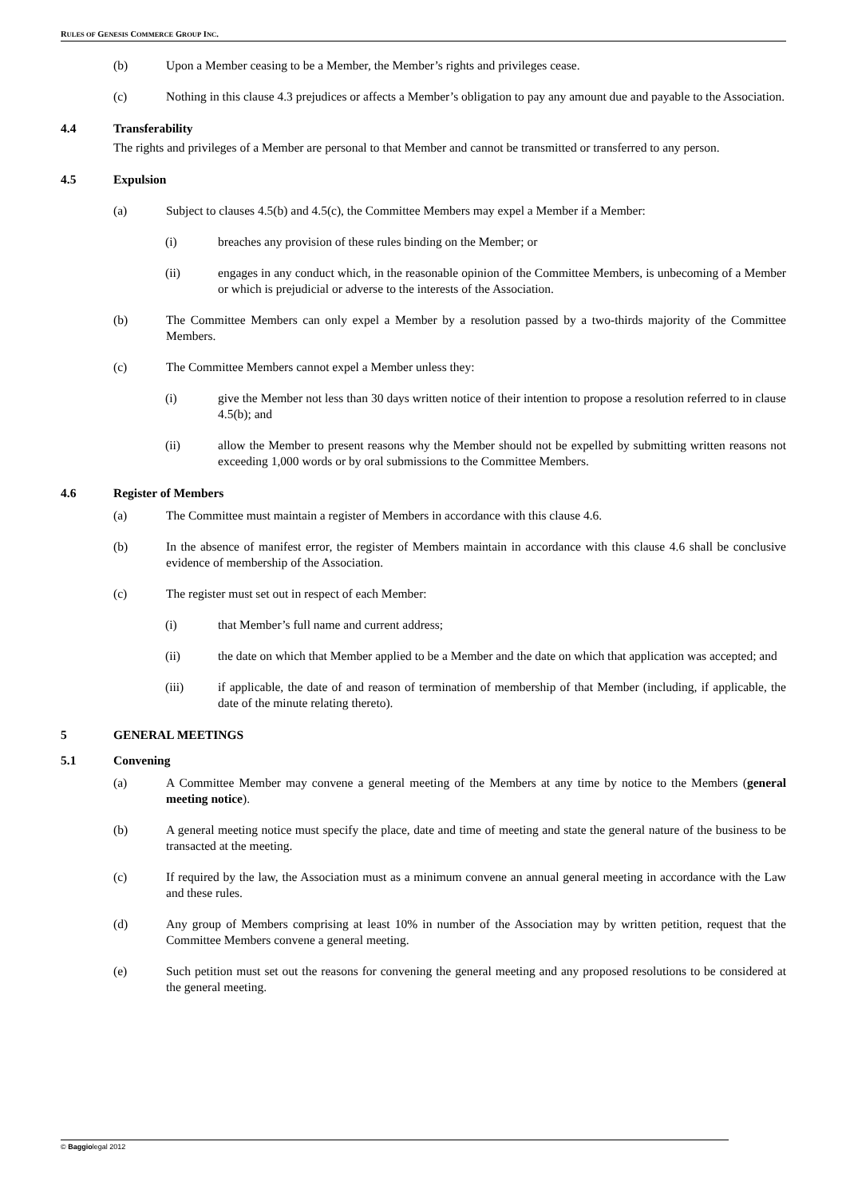RULES OF GENESIS COMMERCE GROUP INC.
(b) Upon a Member ceasing to be a Member, the Member’s rights and privileges cease.
(c) Nothing in this clause 4.3 prejudices or affects a Member’s obligation to pay any amount due and payable to the Association.
4.4 Transferability
The rights and privileges of a Member are personal to that Member and cannot be transmitted or transferred to any person.
4.5 Expulsion
(a) Subject to clauses 4.5(b) and 4.5(c), the Committee Members may expel a Member if a Member:
(i) breaches any provision of these rules binding on the Member; or
(ii) engages in any conduct which, in the reasonable opinion of the Committee Members, is unbecoming of a Member or which is prejudicial or adverse to the interests of the Association.
(b) The Committee Members can only expel a Member by a resolution passed by a two-thirds majority of the Committee Members.
(c) The Committee Members cannot expel a Member unless they:
(i) give the Member not less than 30 days written notice of their intention to propose a resolution referred to in clause 4.5(b); and
(ii) allow the Member to present reasons why the Member should not be expelled by submitting written reasons not exceeding 1,000 words or by oral submissions to the Committee Members.
4.6 Register of Members
(a) The Committee must maintain a register of Members in accordance with this clause 4.6.
(b) In the absence of manifest error, the register of Members maintain in accordance with this clause 4.6 shall be conclusive evidence of membership of the Association.
(c) The register must set out in respect of each Member:
(i) that Member’s full name and current address;
(ii) the date on which that Member applied to be a Member and the date on which that application was accepted; and
(iii) if applicable, the date of and reason of termination of membership of that Member (including, if applicable, the date of the minute relating thereto).
5 GENERAL MEETINGS
5.1 Convening
(a) A Committee Member may convene a general meeting of the Members at any time by notice to the Members (general meeting notice).
(b) A general meeting notice must specify the place, date and time of meeting and state the general nature of the business to be transacted at the meeting.
(c) If required by the law, the Association must as a minimum convene an annual general meeting in accordance with the Law and these rules.
(d) Any group of Members comprising at least 10% in number of the Association may by written petition, request that the Committee Members convene a general meeting.
(e) Such petition must set out the reasons for convening the general meeting and any proposed resolutions to be considered at the general meeting.
© Baggiolegal 2012